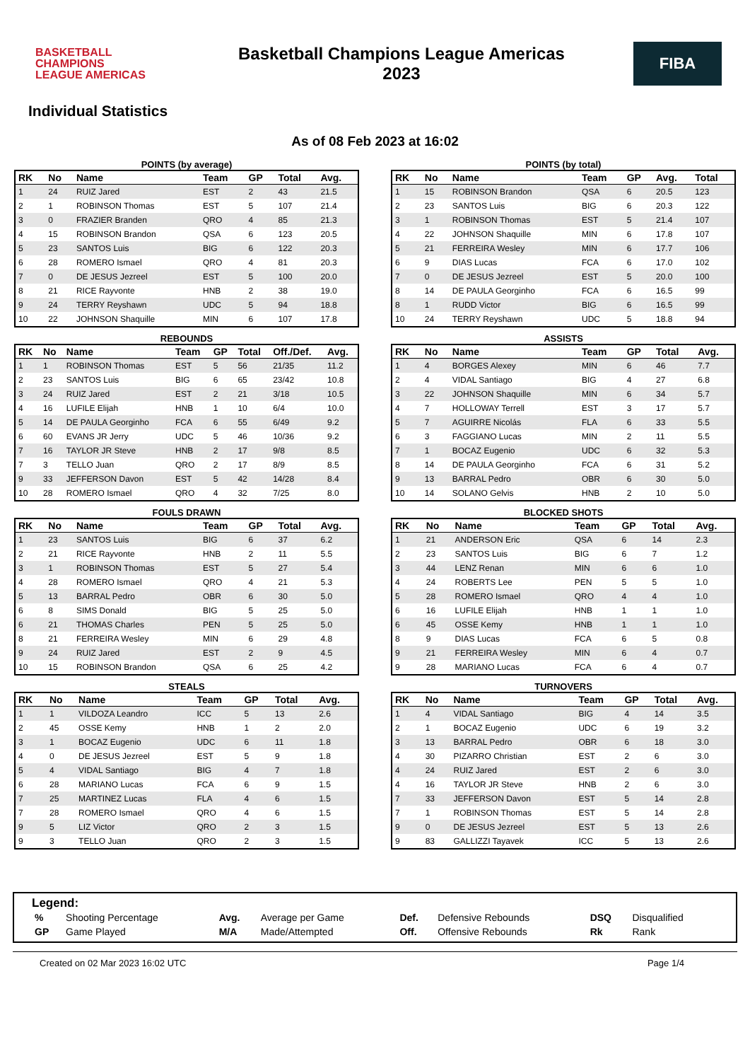BASKETBALL
CHAMPIONS
LEAGUE AMERICAS
Basketball Champions League Americas
2023
FIBA
Individual Statistics
As of 08 Feb 2023 at 16:02
POINTS (by average)
| RK | No | Name | Team | GP | Total | Avg. |
| --- | --- | --- | --- | --- | --- | --- |
| 1 | 24 | RUIZ Jared | EST | 2 | 43 | 21.5 |
| 2 | 1 | ROBINSON Thomas | EST | 5 | 107 | 21.4 |
| 3 | 0 | FRAZIER Branden | QRO | 4 | 85 | 21.3 |
| 4 | 15 | ROBINSON Brandon | QSA | 6 | 123 | 20.5 |
| 5 | 23 | SANTOS Luis | BIG | 6 | 122 | 20.3 |
| 6 | 28 | ROMERO Ismael | QRO | 4 | 81 | 20.3 |
| 7 | 0 | DE JESUS Jezreel | EST | 5 | 100 | 20.0 |
| 8 | 21 | RICE Rayvonte | HNB | 2 | 38 | 19.0 |
| 9 | 24 | TERRY Reyshawn | UDC | 5 | 94 | 18.8 |
| 10 | 22 | JOHNSON Shaquille | MIN | 6 | 107 | 17.8 |
POINTS (by total)
| RK | No | Name | Team | GP | Avg. | Total |
| --- | --- | --- | --- | --- | --- | --- |
| 1 | 15 | ROBINSON Brandon | QSA | 6 | 20.5 | 123 |
| 2 | 23 | SANTOS Luis | BIG | 6 | 20.3 | 122 |
| 3 | 1 | ROBINSON Thomas | EST | 5 | 21.4 | 107 |
| 4 | 22 | JOHNSON Shaquille | MIN | 6 | 17.8 | 107 |
| 5 | 21 | FERREIRA Wesley | MIN | 6 | 17.7 | 106 |
| 6 | 9 | DIAS Lucas | FCA | 6 | 17.0 | 102 |
| 7 | 0 | DE JESUS Jezreel | EST | 5 | 20.0 | 100 |
| 8 | 14 | DE PAULA Georginho | FCA | 6 | 16.5 | 99 |
| 8 | 1 | RUDD Victor | BIG | 6 | 16.5 | 99 |
| 10 | 24 | TERRY Reyshawn | UDC | 5 | 18.8 | 94 |
REBOUNDS
| RK | No | Name | Team | GP | Total | Off./Def. | Avg. |
| --- | --- | --- | --- | --- | --- | --- | --- |
| 1 | 1 | ROBINSON Thomas | EST | 5 | 56 | 21/35 | 11.2 |
| 2 | 23 | SANTOS Luis | BIG | 6 | 65 | 23/42 | 10.8 |
| 3 | 24 | RUIZ Jared | EST | 2 | 21 | 3/18 | 10.5 |
| 4 | 16 | LUFILE Elijah | HNB | 1 | 10 | 6/4 | 10.0 |
| 5 | 14 | DE PAULA Georginho | FCA | 6 | 55 | 6/49 | 9.2 |
| 6 | 60 | EVANS JR Jerry | UDC | 5 | 46 | 10/36 | 9.2 |
| 7 | 16 | TAYLOR JR Steve | HNB | 2 | 17 | 9/8 | 8.5 |
| 7 | 3 | TELLO Juan | QRO | 2 | 17 | 8/9 | 8.5 |
| 9 | 33 | JEFFERSON Davon | EST | 5 | 42 | 14/28 | 8.4 |
| 10 | 28 | ROMERO Ismael | QRO | 4 | 32 | 7/25 | 8.0 |
ASSISTS
| RK | No | Name | Team | GP | Total | Avg. |
| --- | --- | --- | --- | --- | --- | --- |
| 1 | 4 | BORGES Alexey | MIN | 6 | 46 | 7.7 |
| 2 | 4 | VIDAL Santiago | BIG | 4 | 27 | 6.8 |
| 3 | 22 | JOHNSON Shaquille | MIN | 6 | 34 | 5.7 |
| 4 | 7 | HOLLOWAY Terrell | EST | 3 | 17 | 5.7 |
| 5 | 7 | AGUIRRE Nicolás | FLA | 6 | 33 | 5.5 |
| 6 | 3 | FAGGIANO Lucas | MIN | 2 | 11 | 5.5 |
| 7 | 1 | BOCAZ Eugenio | UDC | 6 | 32 | 5.3 |
| 8 | 14 | DE PAULA Georginho | FCA | 6 | 31 | 5.2 |
| 9 | 13 | BARRAL Pedro | OBR | 6 | 30 | 5.0 |
| 10 | 14 | SOLANO Gelvis | HNB | 2 | 10 | 5.0 |
FOULS DRAWN
| RK | No | Name | Team | GP | Total | Avg. |
| --- | --- | --- | --- | --- | --- | --- |
| 1 | 23 | SANTOS Luis | BIG | 6 | 37 | 6.2 |
| 2 | 21 | RICE Rayvonte | HNB | 2 | 11 | 5.5 |
| 3 | 1 | ROBINSON Thomas | EST | 5 | 27 | 5.4 |
| 4 | 28 | ROMERO Ismael | QRO | 4 | 21 | 5.3 |
| 5 | 13 | BARRAL Pedro | OBR | 6 | 30 | 5.0 |
| 6 | 8 | SIMS Donald | BIG | 5 | 25 | 5.0 |
| 6 | 21 | THOMAS Charles | PEN | 5 | 25 | 5.0 |
| 8 | 21 | FERREIRA Wesley | MIN | 6 | 29 | 4.8 |
| 9 | 24 | RUIZ Jared | EST | 2 | 9 | 4.5 |
| 10 | 15 | ROBINSON Brandon | QSA | 6 | 25 | 4.2 |
BLOCKED SHOTS
| RK | No | Name | Team | GP | Total | Avg. |
| --- | --- | --- | --- | --- | --- | --- |
| 1 | 21 | ANDERSON Eric | QSA | 6 | 14 | 2.3 |
| 2 | 23 | SANTOS Luis | BIG | 6 | 7 | 1.2 |
| 3 | 44 | LENZ Renan | MIN | 6 | 6 | 1.0 |
| 4 | 24 | ROBERTS Lee | PEN | 5 | 5 | 1.0 |
| 5 | 28 | ROMERO Ismael | QRO | 4 | 4 | 1.0 |
| 6 | 16 | LUFILE Elijah | HNB | 1 | 1 | 1.0 |
| 6 | 45 | OSSE Kemy | HNB | 1 | 1 | 1.0 |
| 8 | 9 | DIAS Lucas | FCA | 6 | 5 | 0.8 |
| 9 | 21 | FERREIRA Wesley | MIN | 6 | 4 | 0.7 |
| 9 | 28 | MARIANO Lucas | FCA | 6 | 4 | 0.7 |
STEALS
| RK | No | Name | Team | GP | Total | Avg. |
| --- | --- | --- | --- | --- | --- | --- |
| 1 | 1 | VILDOZA Leandro | ICC | 5 | 13 | 2.6 |
| 2 | 45 | OSSE Kemy | HNB | 1 | 2 | 2.0 |
| 3 | 1 | BOCAZ Eugenio | UDC | 6 | 11 | 1.8 |
| 4 | 0 | DE JESUS Jezreel | EST | 5 | 9 | 1.8 |
| 5 | 4 | VIDAL Santiago | BIG | 4 | 7 | 1.8 |
| 6 | 28 | MARIANO Lucas | FCA | 6 | 9 | 1.5 |
| 7 | 25 | MARTINEZ Lucas | FLA | 4 | 6 | 1.5 |
| 7 | 28 | ROMERO Ismael | QRO | 4 | 6 | 1.5 |
| 9 | 5 | LIZ Victor | QRO | 2 | 3 | 1.5 |
| 9 | 3 | TELLO Juan | QRO | 2 | 3 | 1.5 |
TURNOVERS
| RK | No | Name | Team | GP | Total | Avg. |
| --- | --- | --- | --- | --- | --- | --- |
| 1 | 4 | VIDAL Santiago | BIG | 4 | 14 | 3.5 |
| 2 | 1 | BOCAZ Eugenio | UDC | 6 | 19 | 3.2 |
| 3 | 13 | BARRAL Pedro | OBR | 6 | 18 | 3.0 |
| 4 | 30 | PIZARRO Christian | EST | 2 | 6 | 3.0 |
| 4 | 24 | RUIZ Jared | EST | 2 | 6 | 3.0 |
| 4 | 16 | TAYLOR JR Steve | HNB | 2 | 6 | 3.0 |
| 7 | 33 | JEFFERSON Davon | EST | 5 | 14 | 2.8 |
| 7 | 1 | ROBINSON Thomas | EST | 5 | 14 | 2.8 |
| 9 | 0 | DE JESUS Jezreel | EST | 5 | 13 | 2.6 |
| 9 | 83 | GALLIZZI Tayavek | ICC | 5 | 13 | 2.6 |
Legend:
| % | Shooting Percentage | Avg. | Average per Game | Def. | Defensive Rebounds | DSQ | Disqualified |
| GP | Game Played | M/A | Made/Attempted | Off. | Offensive Rebounds | Rk | Rank |
Created on 02 Mar 2023 16:02 UTC Page 1/4